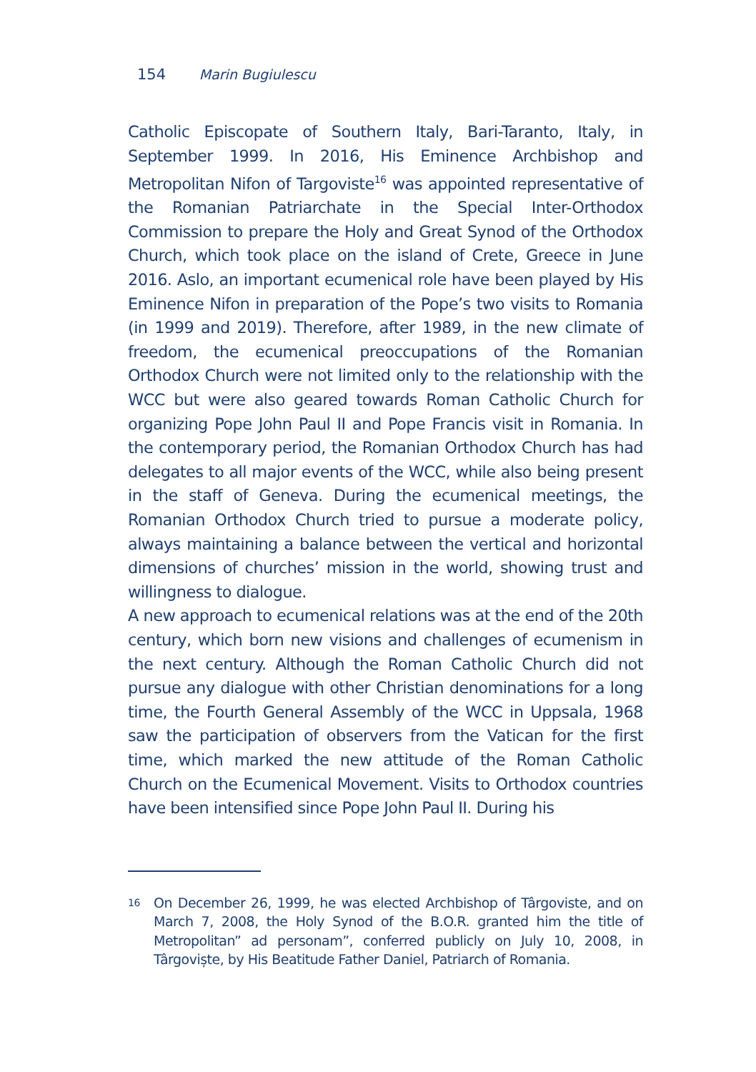154 Marin Bugiulescu
Catholic Episcopate of Southern Italy, Bari-Taranto, Italy, in September 1999. In 2016, His Eminence Archbishop and Metropolitan Nifon of Targoviste<sup>16</sup> was appointed representative of the Romanian Patriarchate in the Special Inter-Orthodox Commission to prepare the Holy and Great Synod of the Orthodox Church, which took place on the island of Crete, Greece in June 2016. Aslo, an important ecumenical role have been played by His Eminence Nifon in preparation of the Pope’s two visits to Romania (in 1999 and 2019). Therefore, after 1989, in the new climate of freedom, the ecumenical preoccupations of the Romanian Orthodox Church were not limited only to the relationship with the WCC but were also geared towards Roman Catholic Church for organizing Pope John Paul II and Pope Francis visit in Romania. In the contemporary period, the Romanian Orthodox Church has had delegates to all major events of the WCC, while also being present in the staff of Geneva. During the ecumenical meetings, the Romanian Orthodox Church tried to pursue a moderate policy, always maintaining a balance between the vertical and horizontal dimensions of churches’ mission in the world, showing trust and willingness to dialogue.
A new approach to ecumenical relations was at the end of the 20th century, which born new visions and challenges of ecumenism in the next century. Although the Roman Catholic Church did not pursue any dialogue with other Christian denominations for a long time, the Fourth General Assembly of the WCC in Uppsala, 1968 saw the participation of observers from the Vatican for the first time, which marked the new attitude of the Roman Catholic Church on the Ecumenical Movement. Visits to Orthodox countries have been intensified since Pope John Paul II. During his
16
On December 26, 1999, he was elected Archbishop of Târgoviste, and on March 7, 2008, the Holy Synod of the B.O.R. granted him the title of Metropolitan” ad personam”, conferred publicly on July 10, 2008, in Târgoviște, by His Beatitude Father Daniel, Patriarch of Romania.